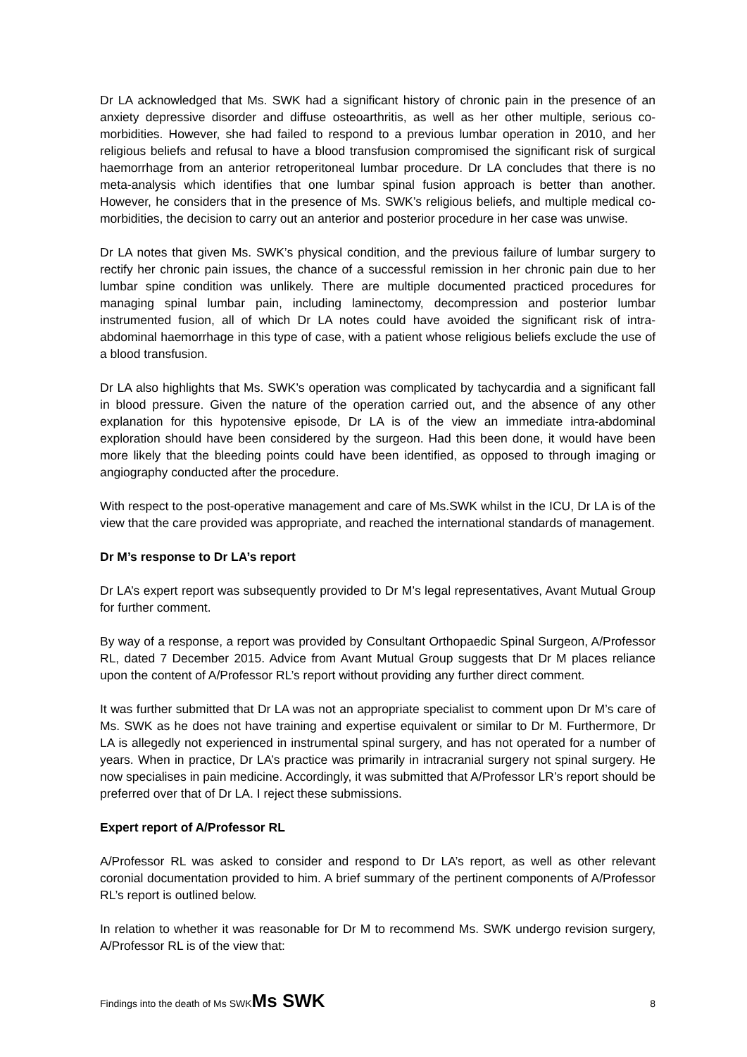Dr LA acknowledged that Ms. SWK had a significant history of chronic pain in the presence of an anxiety depressive disorder and diffuse osteoarthritis, as well as her other multiple, serious co-morbidities. However, she had failed to respond to a previous lumbar operation in 2010, and her religious beliefs and refusal to have a blood transfusion compromised the significant risk of surgical haemorrhage from an anterior retroperitoneal lumbar procedure. Dr LA concludes that there is no meta-analysis which identifies that one lumbar spinal fusion approach is better than another. However, he considers that in the presence of Ms. SWK’s religious beliefs, and multiple medical co-morbidities, the decision to carry out an anterior and posterior procedure in her case was unwise.
Dr LA notes that given Ms. SWK’s physical condition, and the previous failure of lumbar surgery to rectify her chronic pain issues, the chance of a successful remission in her chronic pain due to her lumbar spine condition was unlikely. There are multiple documented practiced procedures for managing spinal lumbar pain, including laminectomy, decompression and posterior lumbar instrumented fusion, all of which Dr LA notes could have avoided the significant risk of intra-abdominal haemorrhage in this type of case, with a patient whose religious beliefs exclude the use of a blood transfusion.
Dr LA also highlights that Ms. SWK’s operation was complicated by tachycardia and a significant fall in blood pressure. Given the nature of the operation carried out, and the absence of any other explanation for this hypotensive episode, Dr LA is of the view an immediate intra-abdominal exploration should have been considered by the surgeon. Had this been done, it would have been more likely that the bleeding points could have been identified, as opposed to through imaging or angiography conducted after the procedure.
With respect to the post-operative management and care of Ms.SWK whilst in the ICU, Dr LA is of the view that the care provided was appropriate, and reached the international standards of management.
Dr M’s response to Dr LA’s report
Dr LA’s expert report was subsequently provided to Dr M’s legal representatives, Avant Mutual Group for further comment.
By way of a response, a report was provided by Consultant Orthopaedic Spinal Surgeon, A/Professor RL, dated 7 December 2015. Advice from Avant Mutual Group suggests that Dr M places reliance upon the content of A/Professor RL’s report without providing any further direct comment.
It was further submitted that Dr LA was not an appropriate specialist to comment upon Dr M’s care of Ms. SWK as he does not have training and expertise equivalent or similar to Dr M. Furthermore, Dr LA is allegedly not experienced in instrumental spinal surgery, and has not operated for a number of years. When in practice, Dr LA’s practice was primarily in intracranial surgery not spinal surgery. He now specialises in pain medicine. Accordingly, it was submitted that A/Professor LR’s report should be preferred over that of Dr LA. I reject these submissions.
Expert report of A/Professor RL
A/Professor RL was asked to consider and respond to Dr LA’s report, as well as other relevant coronial documentation provided to him. A brief summary of the pertinent components of A/Professor RL’s report is outlined below.
In relation to whether it was reasonable for Dr M to recommend Ms. SWK undergo revision surgery, A/Professor RL is of the view that:
Findings into the death of Ms SWKMs SWK 8